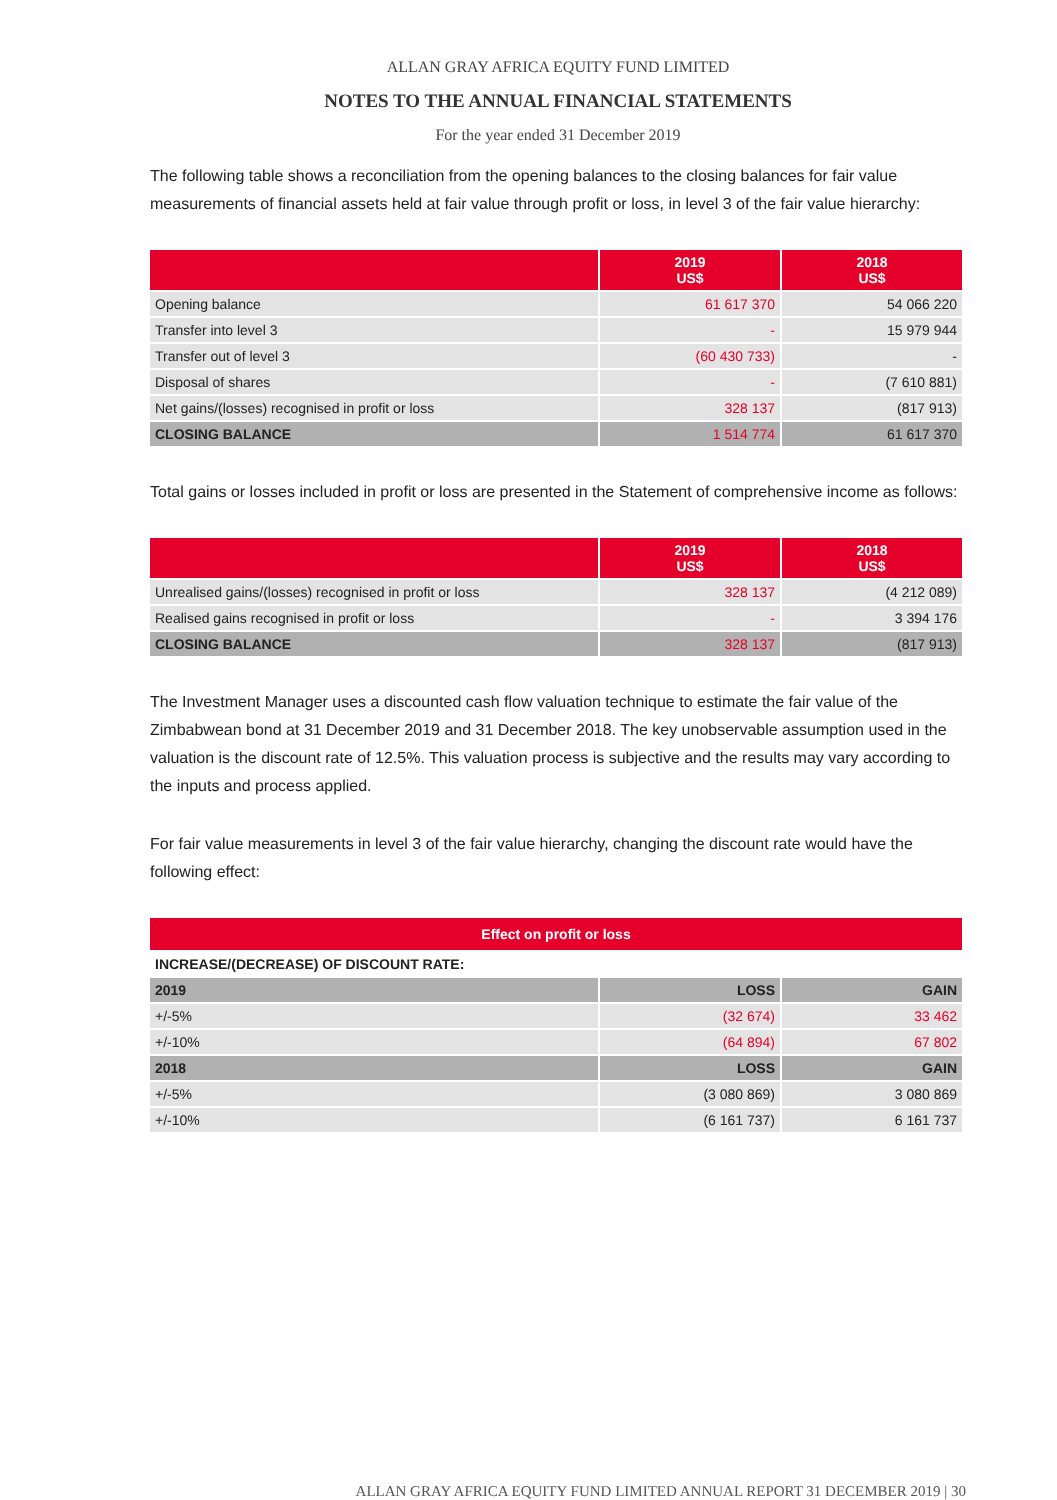ALLAN GRAY AFRICA EQUITY FUND LIMITED
NOTES TO THE ANNUAL FINANCIAL STATEMENTS
For the year ended 31 December 2019
The following table shows a reconciliation from the opening balances to the closing balances for fair value measurements of financial assets held at fair value through profit or loss, in level 3 of the fair value hierarchy:
| | 2019 US$ | 2018 US$ |
| --- | --- | --- |
| Opening balance | 61 617 370 | 54 066 220 |
| Transfer into level 3 | - | 15 979 944 |
| Transfer out of level 3 | (60 430 733) | - |
| Disposal of shares | - | (7 610 881) |
| Net gains/(losses) recognised in profit or loss | 328 137 | (817 913) |
| CLOSING BALANCE | 1 514 774 | 61 617 370 |
Total gains or losses included in profit or loss are presented in the Statement of comprehensive income as follows:
| | 2019 US$ | 2018 US$ |
| --- | --- | --- |
| Unrealised gains/(losses) recognised in profit or loss | 328 137 | (4 212 089) |
| Realised gains recognised in profit or loss | - | 3 394 176 |
| CLOSING BALANCE | 328 137 | (817 913) |
The Investment Manager uses a discounted cash flow valuation technique to estimate the fair value of the Zimbabwean bond at 31 December 2019 and 31 December 2018. The key unobservable assumption used in the valuation is the discount rate of 12.5%. This valuation process is subjective and the results may vary according to the inputs and process applied.
For fair value measurements in level 3 of the fair value hierarchy, changing the discount rate would have the following effect:
| Effect on profit or loss | | |
| --- | --- | --- |
| INCREASE/(DECREASE) OF DISCOUNT RATE: | | |
| 2019 | LOSS | GAIN |
| +/-5% | (32 674) | 33 462 |
| +/-10% | (64 894) | 67 802 |
| 2018 | LOSS | GAIN |
| +/-5% | (3 080 869) | 3 080 869 |
| +/-10% | (6 161 737) | 6 161 737 |
ALLAN GRAY AFRICA EQUITY FUND LIMITED ANNUAL REPORT 31 DECEMBER 2019 | 30